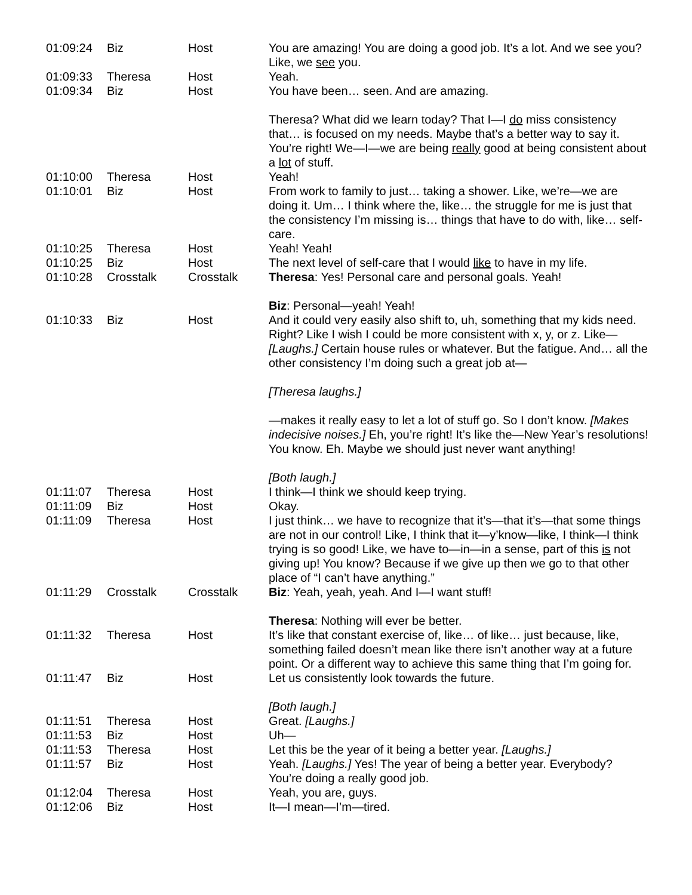| 01:09:24 | Biz | Host | You are amazing! You are doing a good job. It’s a lot. And we see you? Like, we see you. |
| 01:09:33 | Theresa | Host | Yeah. |
| 01:09:34 | Biz | Host | You have been… seen. And are amazing. Theresa? What did we learn today? That I—I do miss consistency that… is focused on my needs. Maybe that’s a better way to say it. You’re right! We—I—we are being really good at being consistent about a lot of stuff. |
| 01:10:00 | Theresa | Host | Yeah! |
| 01:10:01 | Biz | Host | From work to family to just… taking a shower. Like, we’re—we are doing it. Um… I think where the, like… the struggle for me is just that the consistency I’m missing is… things that have to do with, like… self-care. |
| 01:10:25 | Theresa | Host | Yeah! Yeah! |
| 01:10:25 | Biz | Host | The next level of self-care that I would like to have in my life. |
| 01:10:28 | Crosstalk | Crosstalk | Theresa : Yes! Personal care and personal goals. Yeah! Biz : Personal—yeah! Yeah! |
| 01:10:33 | Biz | Host | And it could very easily also shift to, uh, something that my kids need. Right? Like I wish I could be more consistent with x, y, or z. Like— [Laughs.] Certain house rules or whatever. But the fatigue. And… all the other consistency I’m doing such a great job at— [Theresa laughs.] —makes it really easy to let a lot of stuff go. So I don’t know. [Makes indecisive noises.] Eh, you’re right! It’s like the—New Year’s resolutions! You know. Eh. Maybe we should just never want anything! [Both laugh.] |
| 01:11:07 | Theresa | Host | I think—I think we should keep trying. |
| 01:11:09 | Biz | Host | Okay. |
| 01:11:09 | Theresa | Host | I just think… we have to recognize that it’s—that it’s—that some things are not in our control! Like, I think that it—y’know—like, I think—I think trying is so good! Like, we have to—in—in a sense, part of this is not giving up! You know? Because if we give up then we go to that other place of “I can’t have anything.” |
| 01:11:29 | Crosstalk | Crosstalk | Biz : Yeah, yeah, yeah. And I—I want stuff! Theresa : Nothing will ever be better. |
| 01:11:32 | Theresa | Host | It’s like that constant exercise of, like… of like… just because, like, something failed doesn’t mean like there isn’t another way at a future point. Or a different way to achieve this same thing that I’m going for. |
| 01:11:47 | Biz | Host | Let us consistently look towards the future. [Both laugh.] |
| 01:11:51 | Theresa | Host | Great. [Laughs.] |
| 01:11:53 | Biz | Host | Uh— |
| 01:11:53 | Theresa | Host | Let this be the year of it being a better year. [Laughs.] |
| 01:11:57 | Biz | Host | Yeah. [Laughs.] Yes! The year of being a better year. Everybody? You’re doing a really good job. |
| 01:12:04 | Theresa | Host | Yeah, you are, guys. |
| 01:12:06 | Biz | Host | It—I mean—I’m—tired. |